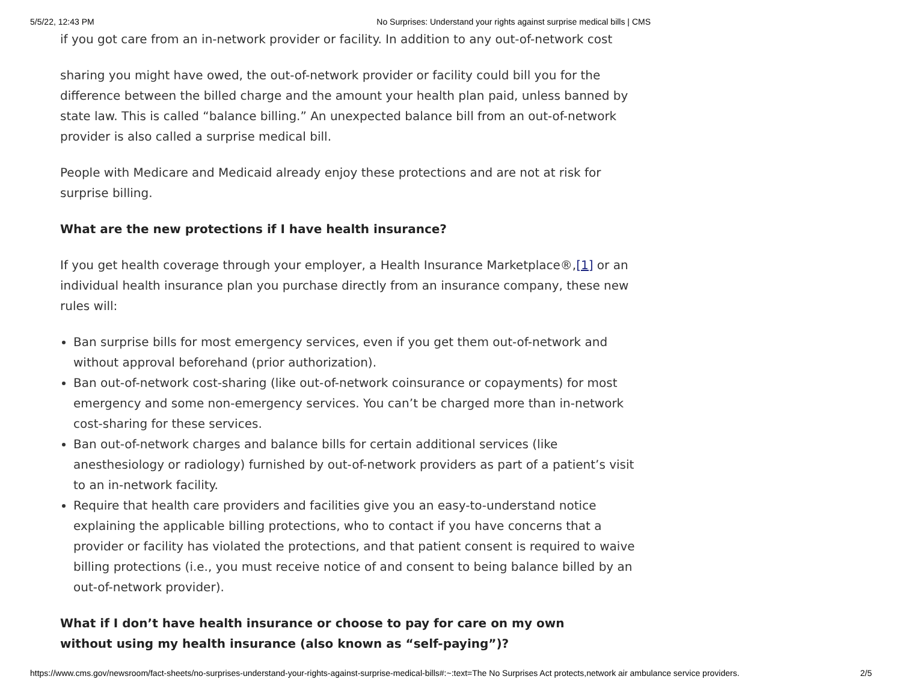5/5/22, 12:43 PM No Surprises: Understand your rights against surprise medical bills | CMS
if you got care from an in-network provider or facility. In addition to any out-of-network cost
sharing you might have owed, the out-of-network provider or facility could bill you for the difference between the billed charge and the amount your health plan paid, unless banned by state law. This is called “balance billing.” An unexpected balance bill from an out-of-network provider is also called a surprise medical bill.
People with Medicare and Medicaid already enjoy these protections and are not at risk for surprise billing.
What are the new protections if I have health insurance?
If you get health coverage through your employer, a Health Insurance Marketplace®,[1] or an individual health insurance plan you purchase directly from an insurance company, these new rules will:
Ban surprise bills for most emergency services, even if you get them out-of-network and without approval beforehand (prior authorization).
Ban out-of-network cost-sharing (like out-of-network coinsurance or copayments) for most emergency and some non-emergency services. You can’t be charged more than in-network cost-sharing for these services.
Ban out-of-network charges and balance bills for certain additional services (like anesthesiology or radiology) furnished by out-of-network providers as part of a patient’s visit to an in-network facility.
Require that health care providers and facilities give you an easy-to-understand notice explaining the applicable billing protections, who to contact if you have concerns that a provider or facility has violated the protections, and that patient consent is required to waive billing protections (i.e., you must receive notice of and consent to being balance billed by an out-of-network provider).
What if I don’t have health insurance or choose to pay for care on my own without using my health insurance (also known as “self-paying”)?
https://www.cms.gov/newsroom/fact-sheets/no-surprises-understand-your-rights-against-surprise-medical-bills#:~:text=The No Surprises Act protects,network air ambulance service providers. 2/5